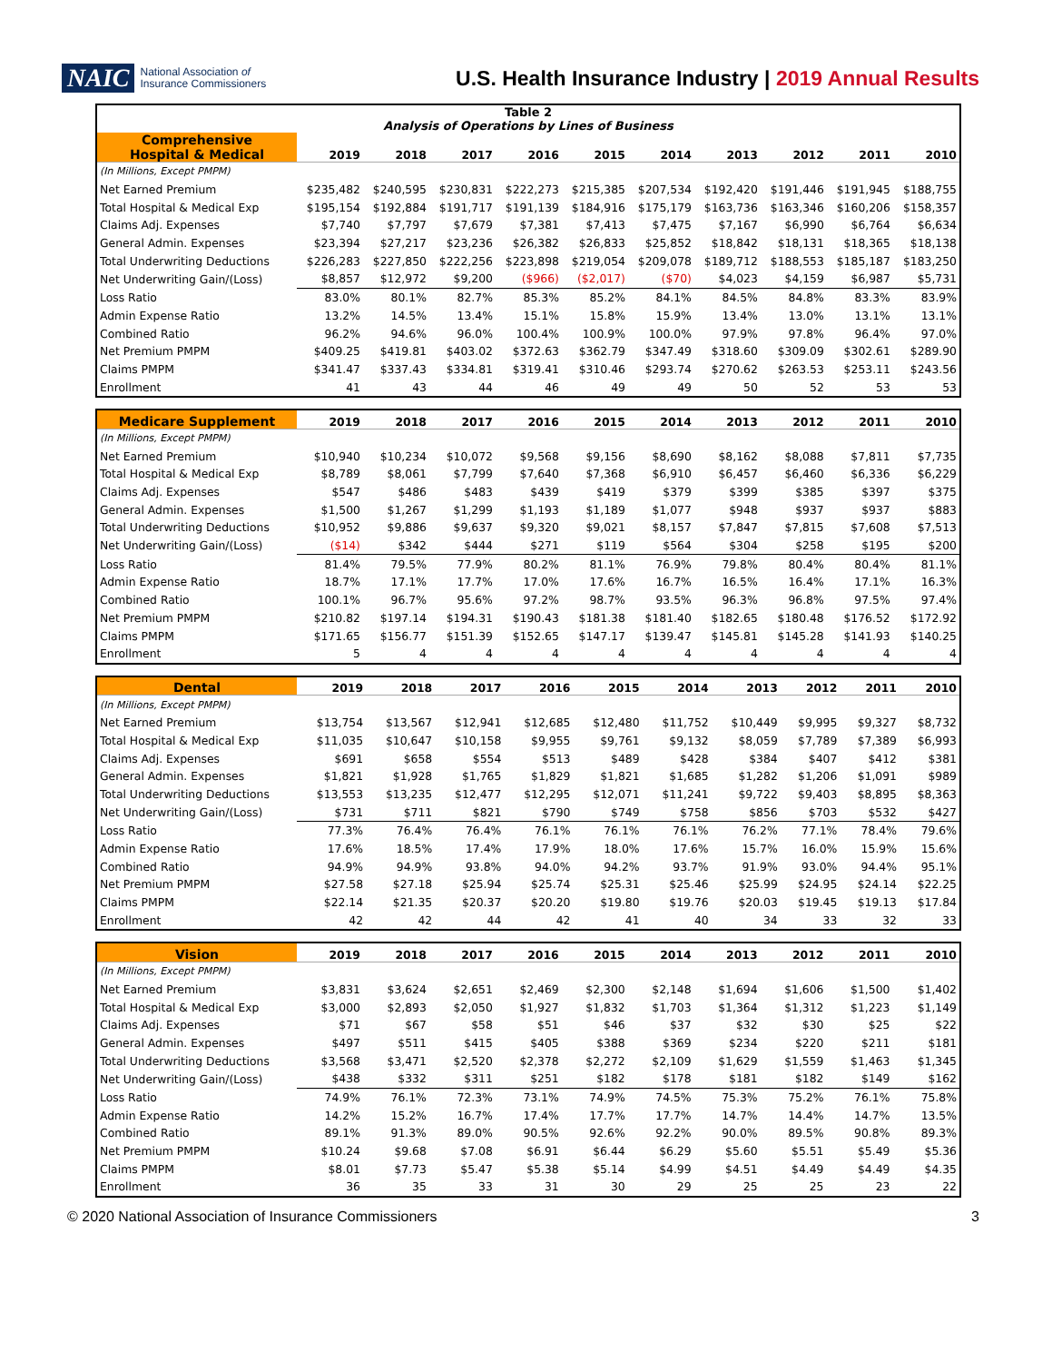NAIC
National Association of
Insurance Commissioners
U.S. Health Insurance Industry | 2019 Annual Results
| Table 2 Analysis of Operations by Lines of Business | | | | | | | | | | |
| Comprehensive Hospital & Medical | 2019 | 2018 | 2017 | 2016 | 2015 | 2014 | 2013 | 2012 | 2011 | 2010 |
| (In Millions, Except PMPM) | | | | | | | | | | |
| Net Earned Premium | $235,482 | $240,595 | $230,831 | $222,273 | $215,385 | $207,534 | $192,420 | $191,446 | $191,945 | $188,755 |
| Total Hospital & Medical Exp | $195,154 | $192,884 | $191,717 | $191,139 | $184,916 | $175,179 | $163,736 | $163,346 | $160,206 | $158,357 |
| Claims Adj. Expenses | $7,740 | $7,797 | $7,679 | $7,381 | $7,413 | $7,475 | $7,167 | $6,990 | $6,764 | $6,634 |
| General Admin. Expenses | $23,394 | $27,217 | $23,236 | $26,382 | $26,833 | $25,852 | $18,842 | $18,131 | $18,365 | $18,138 |
| Total Underwriting Deductions | $226,283 | $227,850 | $222,256 | $223,898 | $219,054 | $209,078 | $189,712 | $188,553 | $185,187 | $183,250 |
| Net Underwriting Gain/(Loss) | $8,857 | $12,972 | $9,200 | ($966) | ($2,017) | ($70) | $4,023 | $4,159 | $6,987 | $5,731 |
| Loss Ratio | 83.0% | 80.1% | 82.7% | 85.3% | 85.2% | 84.1% | 84.5% | 84.8% | 83.3% | 83.9% |
| Admin Expense Ratio | 13.2% | 14.5% | 13.4% | 15.1% | 15.8% | 15.9% | 13.4% | 13.0% | 13.1% | 13.1% |
| Combined Ratio | 96.2% | 94.6% | 96.0% | 100.4% | 100.9% | 100.0% | 97.9% | 97.8% | 96.4% | 97.0% |
| Net Premium PMPM | $409.25 | $419.81 | $403.02 | $372.63 | $362.79 | $347.49 | $318.60 | $309.09 | $302.61 | $289.90 |
| Claims PMPM | $341.47 | $337.43 | $334.81 | $319.41 | $310.46 | $293.74 | $270.62 | $263.53 | $253.11 | $243.56 |
| Enrollment | 41 | 43 | 44 | 46 | 49 | 49 | 50 | 52 | 53 | 53 |
| Medicare Supplement | 2019 | 2018 | 2017 | 2016 | 2015 | 2014 | 2013 | 2012 | 2011 | 2010 |
| --- | --- | --- | --- | --- | --- | --- | --- | --- | --- | --- |
| (In Millions, Except PMPM) | | | | | | | | | | |
| Net Earned Premium | $10,940 | $10,234 | $10,072 | $9,568 | $9,156 | $8,690 | $8,162 | $8,088 | $7,811 | $7,735 |
| Total Hospital & Medical Exp | $8,789 | $8,061 | $7,799 | $7,640 | $7,368 | $6,910 | $6,457 | $6,460 | $6,336 | $6,229 |
| Claims Adj. Expenses | $547 | $486 | $483 | $439 | $419 | $379 | $399 | $385 | $397 | $375 |
| General Admin. Expenses | $1,500 | $1,267 | $1,299 | $1,193 | $1,189 | $1,077 | $948 | $937 | $937 | $883 |
| Total Underwriting Deductions | $10,952 | $9,886 | $9,637 | $9,320 | $9,021 | $8,157 | $7,847 | $7,815 | $7,608 | $7,513 |
| Net Underwriting Gain/(Loss) | ($14) | $342 | $444 | $271 | $119 | $564 | $304 | $258 | $195 | $200 |
| Loss Ratio | 81.4% | 79.5% | 77.9% | 80.2% | 81.1% | 76.9% | 79.8% | 80.4% | 80.4% | 81.1% |
| Admin Expense Ratio | 18.7% | 17.1% | 17.7% | 17.0% | 17.6% | 16.7% | 16.5% | 16.4% | 17.1% | 16.3% |
| Combined Ratio | 100.1% | 96.7% | 95.6% | 97.2% | 98.7% | 93.5% | 96.3% | 96.8% | 97.5% | 97.4% |
| Net Premium PMPM | $210.82 | $197.14 | $194.31 | $190.43 | $181.38 | $181.40 | $182.65 | $180.48 | $176.52 | $172.92 |
| Claims PMPM | $171.65 | $156.77 | $151.39 | $152.65 | $147.17 | $139.47 | $145.81 | $145.28 | $141.93 | $140.25 |
| Enrollment | 5 | 4 | 4 | 4 | 4 | 4 | 4 | 4 | 4 | 4 |
| Dental | 2019 | 2018 | 2017 | 2016 | 2015 | 2014 | 2013 | 2012 | 2011 | 2010 |
| --- | --- | --- | --- | --- | --- | --- | --- | --- | --- | --- |
| (In Millions, Except PMPM) | | | | | | | | | | |
| Net Earned Premium | $13,754 | $13,567 | $12,941 | $12,685 | $12,480 | $11,752 | $10,449 | $9,995 | $9,327 | $8,732 |
| Total Hospital & Medical Exp | $11,035 | $10,647 | $10,158 | $9,955 | $9,761 | $9,132 | $8,059 | $7,789 | $7,389 | $6,993 |
| Claims Adj. Expenses | $691 | $658 | $554 | $513 | $489 | $428 | $384 | $407 | $412 | $381 |
| General Admin. Expenses | $1,821 | $1,928 | $1,765 | $1,829 | $1,821 | $1,685 | $1,282 | $1,206 | $1,091 | $989 |
| Total Underwriting Deductions | $13,553 | $13,235 | $12,477 | $12,295 | $12,071 | $11,241 | $9,722 | $9,403 | $8,895 | $8,363 |
| Net Underwriting Gain/(Loss) | $731 | $711 | $821 | $790 | $749 | $758 | $856 | $703 | $532 | $427 |
| Loss Ratio | 77.3% | 76.4% | 76.4% | 76.1% | 76.1% | 76.1% | 76.2% | 77.1% | 78.4% | 79.6% |
| Admin Expense Ratio | 17.6% | 18.5% | 17.4% | 17.9% | 18.0% | 17.6% | 15.7% | 16.0% | 15.9% | 15.6% |
| Combined Ratio | 94.9% | 94.9% | 93.8% | 94.0% | 94.2% | 93.7% | 91.9% | 93.0% | 94.4% | 95.1% |
| Net Premium PMPM | $27.58 | $27.18 | $25.94 | $25.74 | $25.31 | $25.46 | $25.99 | $24.95 | $24.14 | $22.25 |
| Claims PMPM | $22.14 | $21.35 | $20.37 | $20.20 | $19.80 | $19.76 | $20.03 | $19.45 | $19.13 | $17.84 |
| Enrollment | 42 | 42 | 44 | 42 | 41 | 40 | 34 | 33 | 32 | 33 |
| Vision | 2019 | 2018 | 2017 | 2016 | 2015 | 2014 | 2013 | 2012 | 2011 | 2010 |
| --- | --- | --- | --- | --- | --- | --- | --- | --- | --- | --- |
| (In Millions, Except PMPM) | | | | | | | | | | |
| Net Earned Premium | $3,831 | $3,624 | $2,651 | $2,469 | $2,300 | $2,148 | $1,694 | $1,606 | $1,500 | $1,402 |
| Total Hospital & Medical Exp | $3,000 | $2,893 | $2,050 | $1,927 | $1,832 | $1,703 | $1,364 | $1,312 | $1,223 | $1,149 |
| Claims Adj. Expenses | $71 | $67 | $58 | $51 | $46 | $37 | $32 | $30 | $25 | $22 |
| General Admin. Expenses | $497 | $511 | $415 | $405 | $388 | $369 | $234 | $220 | $211 | $181 |
| Total Underwriting Deductions | $3,568 | $3,471 | $2,520 | $2,378 | $2,272 | $2,109 | $1,629 | $1,559 | $1,463 | $1,345 |
| Net Underwriting Gain/(Loss) | $438 | $332 | $311 | $251 | $182 | $178 | $181 | $182 | $149 | $162 |
| Loss Ratio | 74.9% | 76.1% | 72.3% | 73.1% | 74.9% | 74.5% | 75.3% | 75.2% | 76.1% | 75.8% |
| Admin Expense Ratio | 14.2% | 15.2% | 16.7% | 17.4% | 17.7% | 17.7% | 14.7% | 14.4% | 14.7% | 13.5% |
| Combined Ratio | 89.1% | 91.3% | 89.0% | 90.5% | 92.6% | 92.2% | 90.0% | 89.5% | 90.8% | 89.3% |
| Net Premium PMPM | $10.24 | $9.68 | $7.08 | $6.91 | $6.44 | $6.29 | $5.60 | $5.51 | $5.49 | $5.36 |
| Claims PMPM | $8.01 | $7.73 | $5.47 | $5.38 | $5.14 | $4.99 | $4.51 | $4.49 | $4.49 | $4.35 |
| Enrollment | 36 | 35 | 33 | 31 | 30 | 29 | 25 | 25 | 23 | 22 |
© 2020 National Association of Insurance Commissioners 3